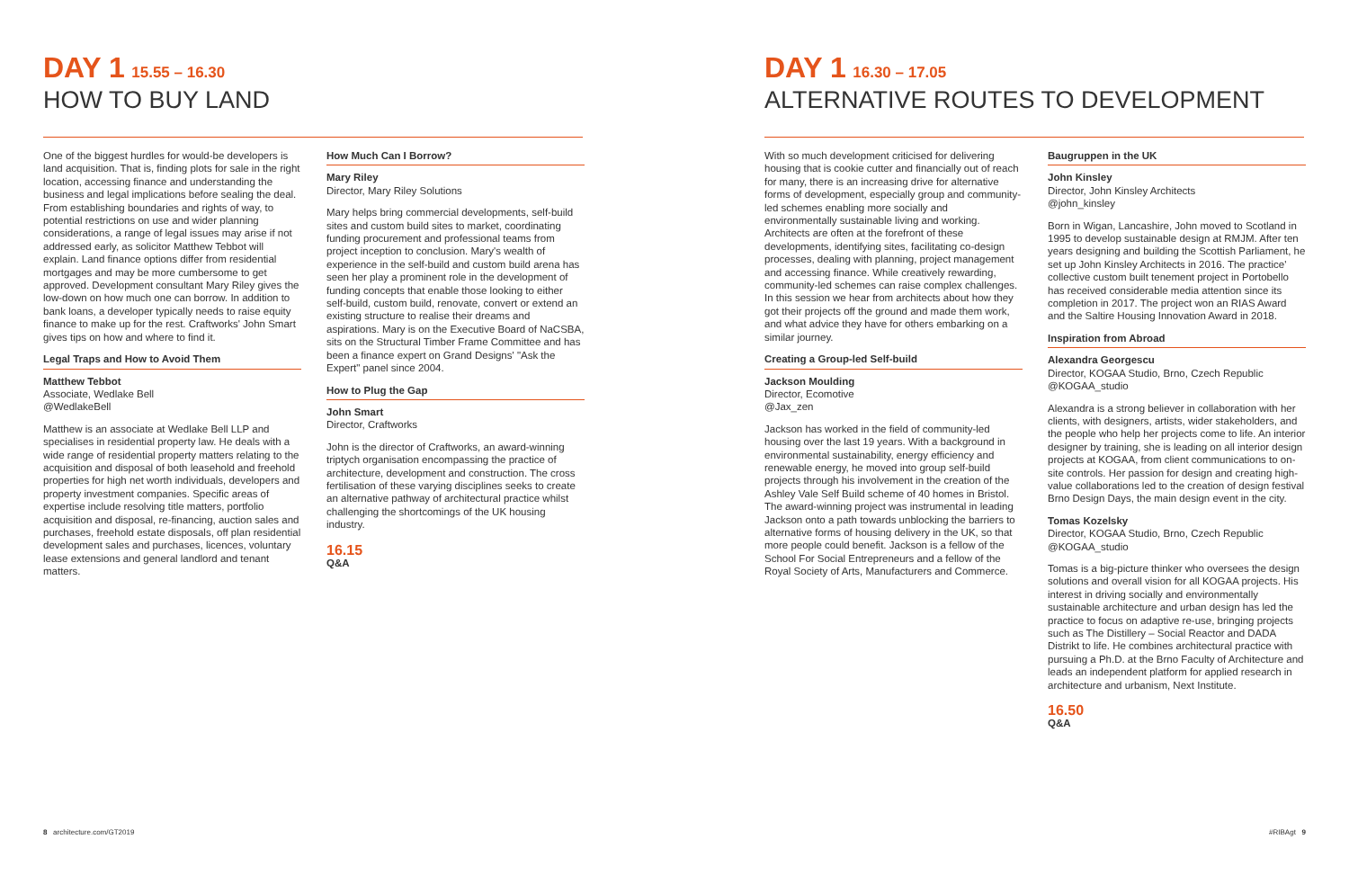DAY 1 15.55 – 16.30
HOW TO BUY LAND
One of the biggest hurdles for would-be developers is land acquisition. That is, finding plots for sale in the right location, accessing finance and understanding the business and legal implications before sealing the deal. From establishing boundaries and rights of way, to potential restrictions on use and wider planning considerations, a range of legal issues may arise if not addressed early, as solicitor Matthew Tebbot will explain. Land finance options differ from residential mortgages and may be more cumbersome to get approved. Development consultant Mary Riley gives the low-down on how much one can borrow. In addition to bank loans, a developer typically needs to raise equity finance to make up for the rest. Craftworks' John Smart gives tips on how and where to find it.
Legal Traps and How to Avoid Them
Matthew Tebbot
Associate, Wedlake Bell
@WedlakeBell
Matthew is an associate at Wedlake Bell LLP and specialises in residential property law. He deals with a wide range of residential property matters relating to the acquisition and disposal of both leasehold and freehold properties for high net worth individuals, developers and property investment companies. Specific areas of expertise include resolving title matters, portfolio acquisition and disposal, re-financing, auction sales and purchases, freehold estate disposals, off plan residential development sales and purchases, licences, voluntary lease extensions and general landlord and tenant matters.
How Much Can I Borrow?
Mary Riley
Director, Mary Riley Solutions
Mary helps bring commercial developments, self-build sites and custom build sites to market, coordinating funding procurement and professional teams from project inception to conclusion. Mary's wealth of experience in the self-build and custom build arena has seen her play a prominent role in the development of funding concepts that enable those looking to either self-build, custom build, renovate, convert or extend an existing structure to realise their dreams and aspirations. Mary is on the Executive Board of NaCSBA, sits on the Structural Timber Frame Committee and has been a finance expert on Grand Designs' "Ask the Expert" panel since 2004.
How to Plug the Gap
John Smart
Director, Craftworks
John is the director of Craftworks, an award-winning triptych organisation encompassing the practice of architecture, development and construction. The cross fertilisation of these varying disciplines seeks to create an alternative pathway of architectural practice whilst challenging the shortcomings of the UK housing industry.
16.15
Q&A
8 architecture.com/GT2019
DAY 1 16.30 – 17.05
ALTERNATIVE ROUTES TO DEVELOPMENT
With so much development criticised for delivering housing that is cookie cutter and financially out of reach for many, there is an increasing drive for alternative forms of development, especially group and community-led schemes enabling more socially and environmentally sustainable living and working. Architects are often at the forefront of these developments, identifying sites, facilitating co-design processes, dealing with planning, project management and accessing finance. While creatively rewarding, community-led schemes can raise complex challenges. In this session we hear from architects about how they got their projects off the ground and made them work, and what advice they have for others embarking on a similar journey.
Creating a Group-led Self-build
Jackson Moulding
Director, Ecomotive
@Jax_zen
Jackson has worked in the field of community-led housing over the last 19 years. With a background in environmental sustainability, energy efficiency and renewable energy, he moved into group self-build projects through his involvement in the creation of the Ashley Vale Self Build scheme of 40 homes in Bristol. The award-winning project was instrumental in leading Jackson onto a path towards unblocking the barriers to alternative forms of housing delivery in the UK, so that more people could benefit. Jackson is a fellow of the School For Social Entrepreneurs and a fellow of the Royal Society of Arts, Manufacturers and Commerce.
Baugruppen in the UK
John Kinsley
Director, John Kinsley Architects
@john_kinsley
Born in Wigan, Lancashire, John moved to Scotland in 1995 to develop sustainable design at RMJM. After ten years designing and building the Scottish Parliament, he set up John Kinsley Architects in 2016. The practice' collective custom built tenement project in Portobello has received considerable media attention since its completion in 2017. The project won an RIAS Award and the Saltire Housing Innovation Award in 2018.
Inspiration from Abroad
Alexandra Georgescu
Director, KOGAA Studio, Brno, Czech Republic
@KOGAA_studio
Alexandra is a strong believer in collaboration with her clients, with designers, artists, wider stakeholders, and the people who help her projects come to life. An interior designer by training, she is leading on all interior design projects at KOGAA, from client communications to on-site controls. Her passion for design and creating high-value collaborations led to the creation of design festival Brno Design Days, the main design event in the city.
Tomas Kozelsky
Director, KOGAA Studio, Brno, Czech Republic
@KOGAA_studio
Tomas is a big-picture thinker who oversees the design solutions and overall vision for all KOGAA projects. His interest in driving socially and environmentally sustainable architecture and urban design has led the practice to focus on adaptive re-use, bringing projects such as The Distillery – Social Reactor and DADA Distrikt to life. He combines architectural practice with pursuing a Ph.D. at the Brno Faculty of Architecture and leads an independent platform for applied research in architecture and urbanism, Next Institute.
16.50
Q&A
#RIBAgt 9